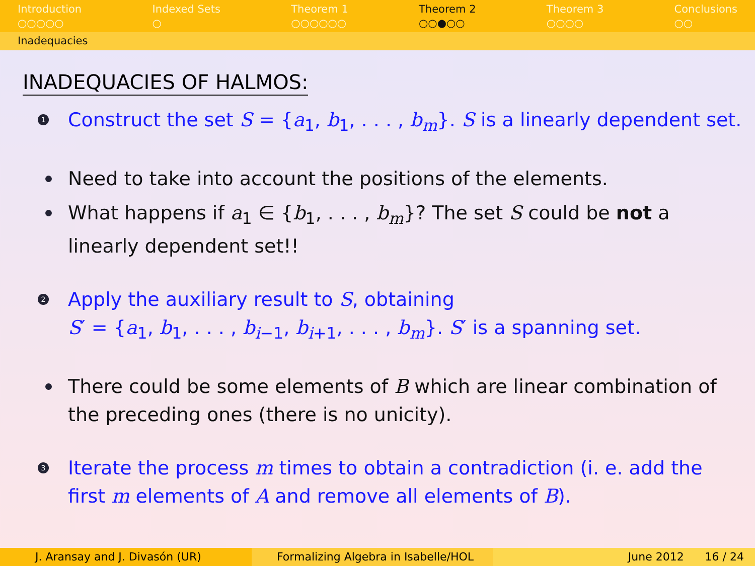Introduction
○○○○○
Indexed Sets
○
Theorem 1
○○○○○○
Theorem 2
○○●○○
Theorem 3
○○○○
Conclusions
○○
Inadequacies
INADEQUACIES OF HALMOS:
1 Construct the set S = {a<sub>1</sub>, b<sub>1</sub>, . . . , b<sub>m</sub>}. S is a linearly dependent set.
Need to take into account the positions of the elements.
What happens if a<sub>1</sub> ∈ {b<sub>1</sub>, . . . , b<sub>m</sub>}? The set S could be not a linearly dependent set!!
2 Apply the auxiliary result to S, obtaining
S′ = {a<sub>1</sub>, b<sub>1</sub>, . . . , b<sub>i−1</sub>, b<sub>i+1</sub>, . . . , b<sub>m</sub>}. S′ is a spanning set.
There could be some elements of B which are linear combination of the preceding ones (there is no unicity).
3 Iterate the process m times to obtain a contradiction (i. e. add the first m elements of A and remove all elements of B).
J. Aransay and J. Divasón (UR) Formalizing Algebra in Isabelle/HOL
June 2012 16 / 24